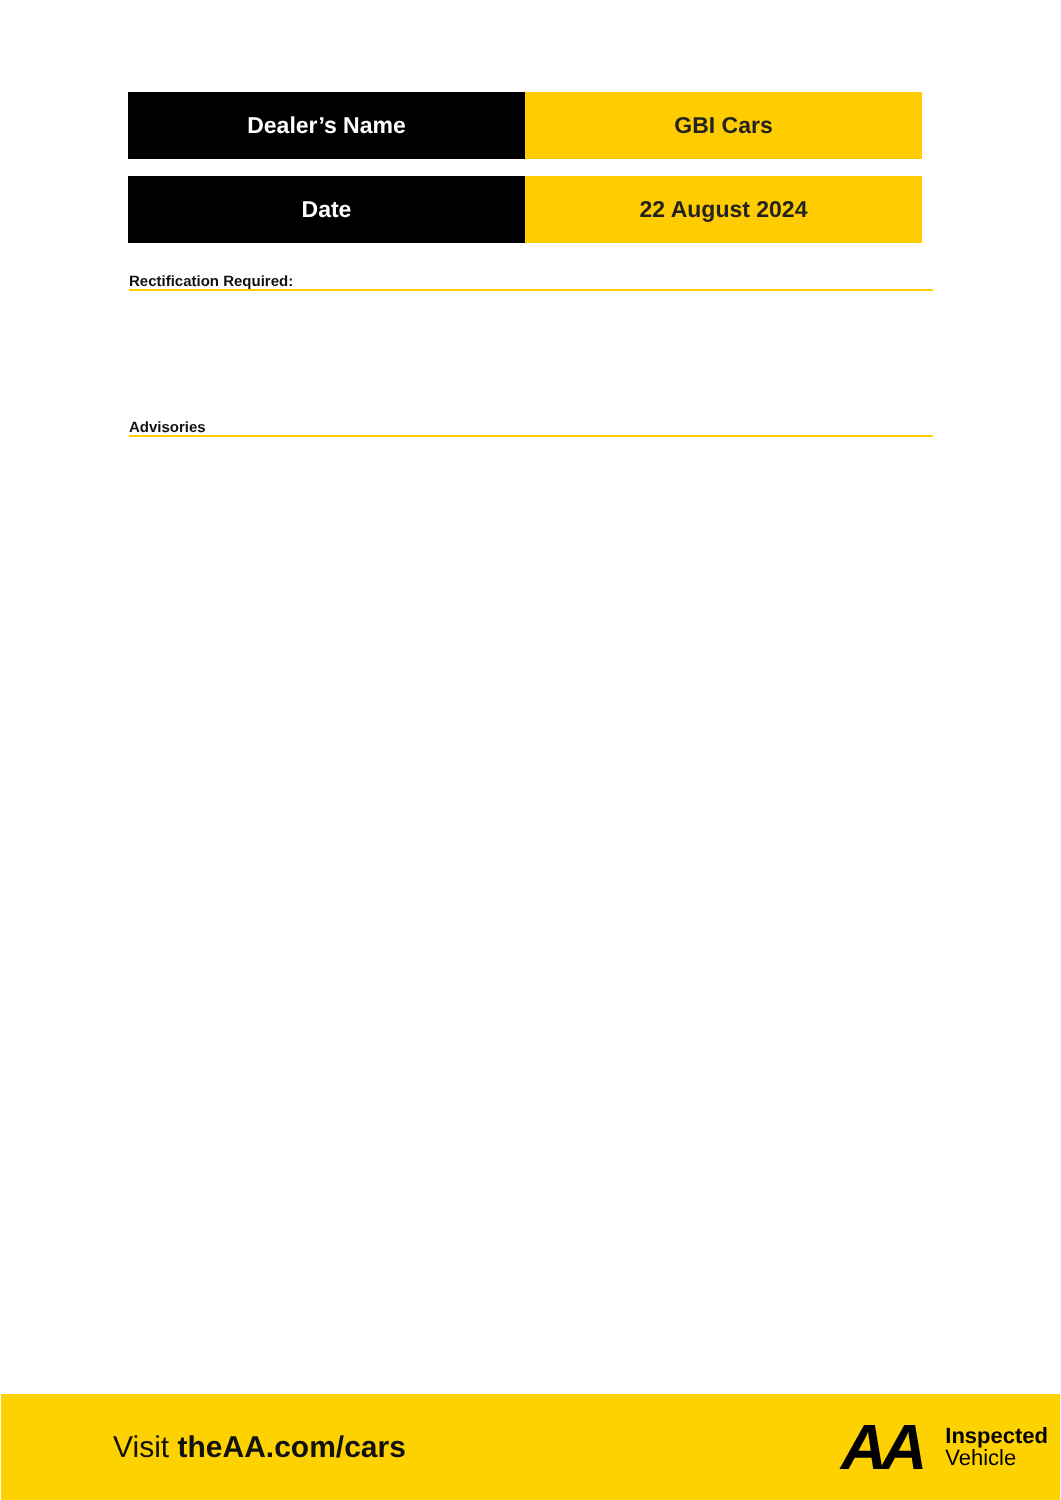| Dealer’s Name | GBI Cars |
| Date | 22 August 2024 |
Rectification Required:
Advisories
Visit theAA.com/cars
AA
Inspected
Vehicle